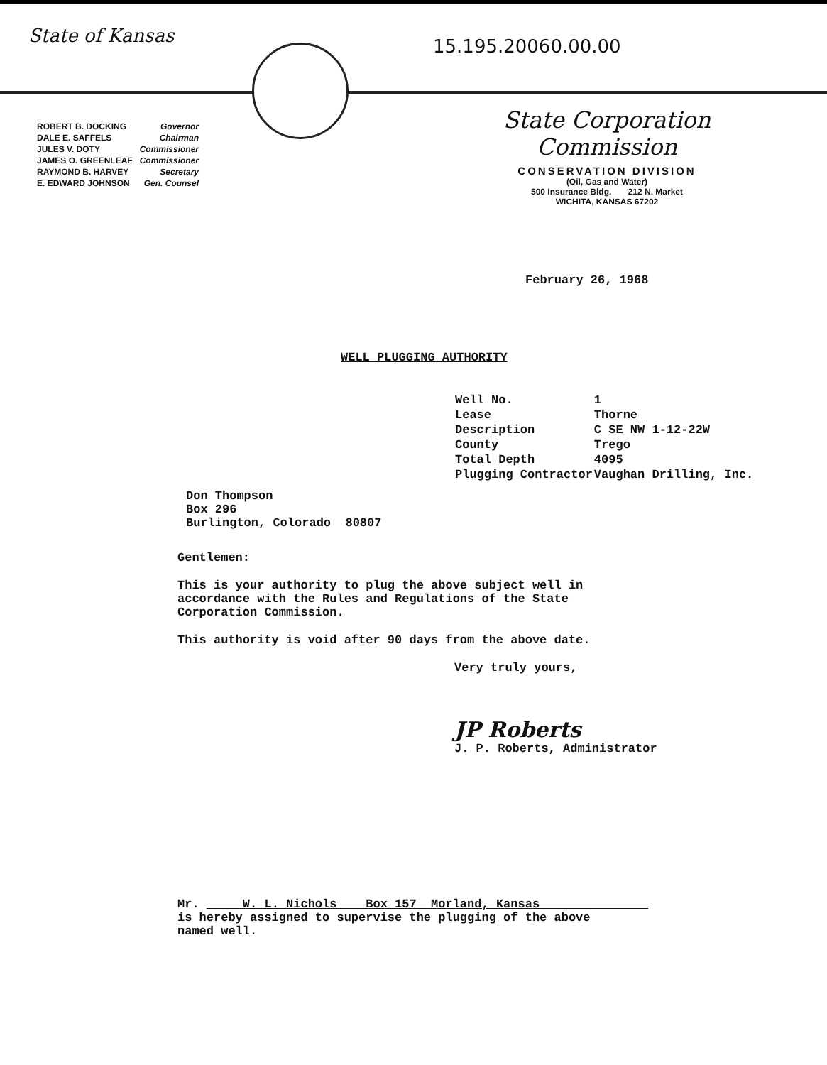15.195.20060.00.00
State of Kansas
| ROBERT B. DOCKING | Governor |
| DALE E. SAFFELS | Chairman |
| JULES V. DOTY | Commissioner |
| JAMES O. GREENLEAF | Commissioner |
| RAYMOND B. HARVEY | Secretary |
| E. EDWARD JOHNSON | Gen. Counsel |
State Corporation Commission
CONSERVATION DIVISION
(Oil, Gas and Water)
500 Insurance Bldg. 212 N. Market
WICHITA, KANSAS 67202
February 26, 1968
WELL PLUGGING AUTHORITY
| Well No. | 1 |
| Lease | Thorne |
| Description | C SE NW 1-12-22W |
| County | Trego |
| Total Depth | 4095 |
| Plugging Contractor | Vaughan Drilling, Inc. |
Don Thompson
Box 296
Burlington, Colorado 80807
Gentlemen:
This is your authority to plug the above subject well in
accordance with the Rules and Regulations of the State
Corporation Commission.
This authority is void after 90 days from the above date.
Very truly yours,
JP Roberts
J. P. Roberts, Administrator
Mr. W. L. Nichols Box 157 Morland, Kansas
is hereby assigned to supervise the plugging of the above
named well.